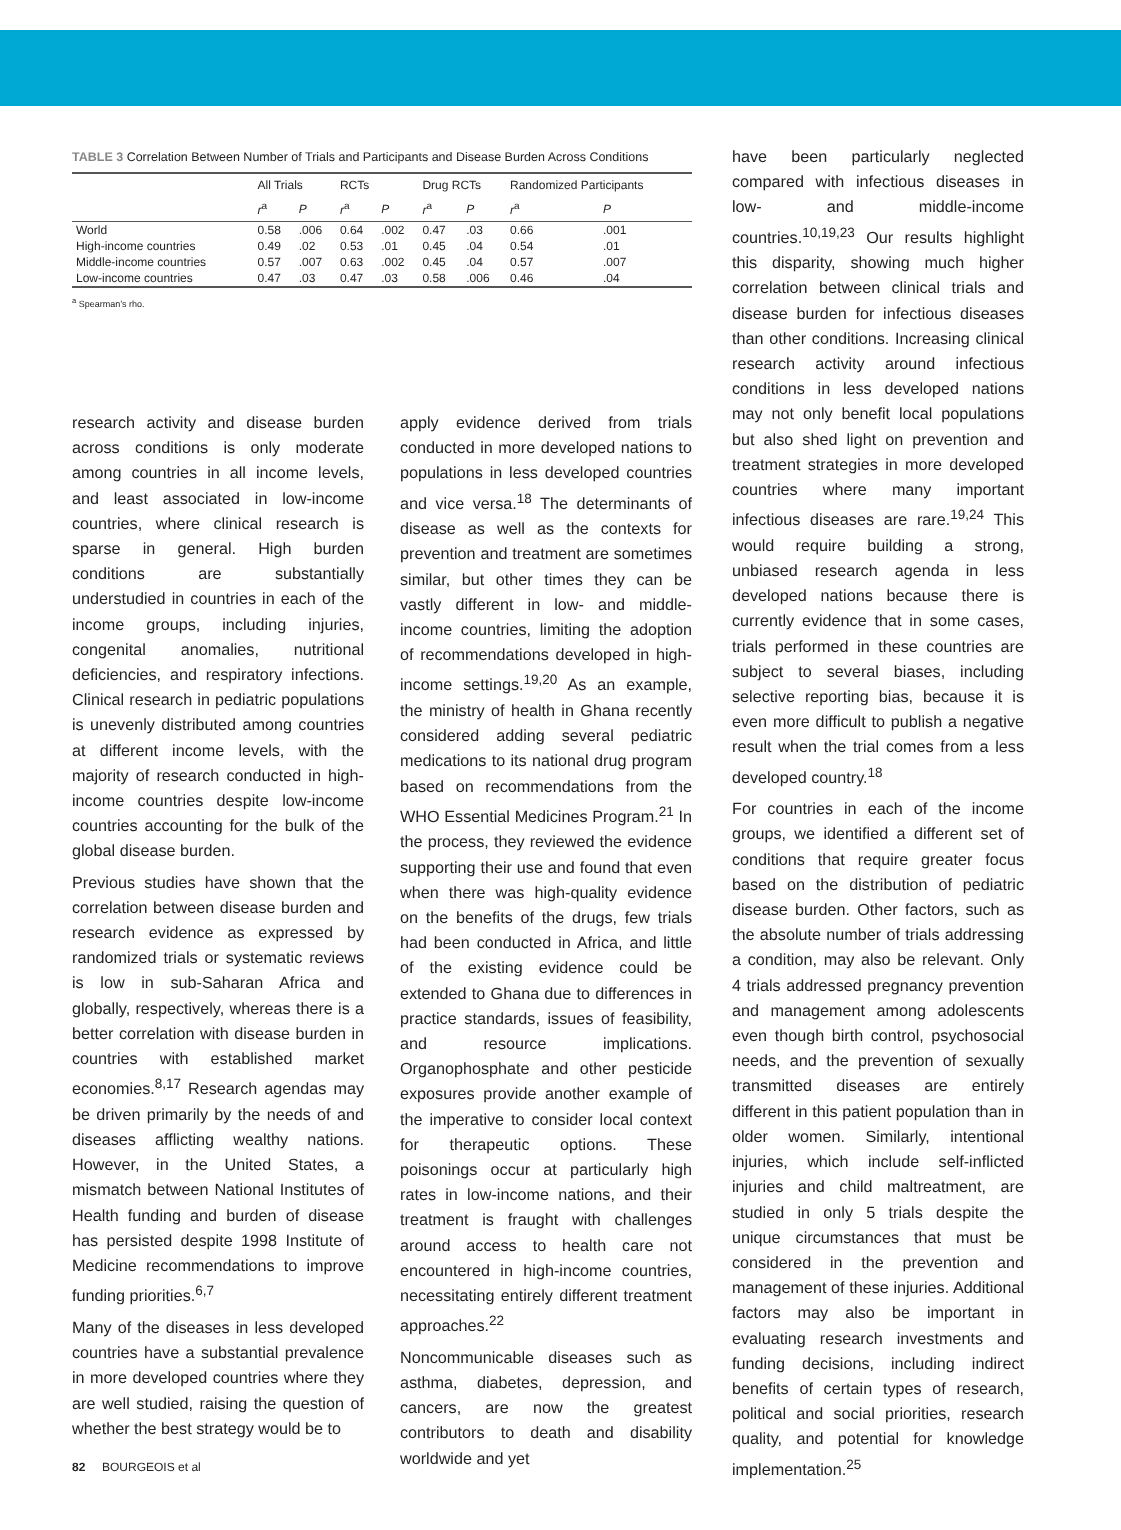TABLE 3 Correlation Between Number of Trials and Participants and Disease Burden Across Conditions
| | All Trials | | RCTs | | Drug RCTs | | Randomized Participants | |
| --- | --- | --- | --- | --- | --- | --- | --- | --- |
| | r<sup>a</sup> | P | r<sup>a</sup> | P | r<sup>a</sup> | P | r<sup>a</sup> | P |
| World | 0.58 | .006 | 0.64 | .002 | 0.47 | .03 | 0.66 | .001 |
| High-income countries | 0.49 | .02 | 0.53 | .01 | 0.45 | .04 | 0.54 | .01 |
| Middle-income countries | 0.57 | .007 | 0.63 | .002 | 0.45 | .04 | 0.57 | .007 |
| Low-income countries | 0.47 | .03 | 0.47 | .03 | 0.58 | .006 | 0.46 | .04 |
<sup>a</sup> Spearman’s rho.
have been particularly neglected compared with infectious diseases in low- and middle-income countries.<sup>10,19,23</sup> Our results highlight this disparity, showing much higher correlation between clinical trials and disease burden for infectious diseases than other conditions. Increasing clinical research activity around infectious conditions in less developed nations may not only benefit local populations but also shed light on prevention and treatment strategies in more developed countries where many important infectious diseases are rare.<sup>19,24</sup> This would require building a strong, unbiased research agenda in less developed nations because there is currently evidence that in some cases, trials performed in these countries are subject to several biases, including selective reporting bias, because it is even more difficult to publish a negative result when the trial comes from a less developed country.<sup>18</sup>
For countries in each of the income groups, we identified a different set of conditions that require greater focus based on the distribution of pediatric disease burden. Other factors, such as the absolute number of trials addressing a condition, may also be relevant. Only 4 trials addressed pregnancy prevention and management among adolescents even though birth control, psychosocial needs, and the prevention of sexually transmitted diseases are entirely different in this patient population than in older women. Similarly, intentional injuries, which include self-inflicted injuries and child maltreatment, are studied in only 5 trials despite the unique circumstances that must be considered in the prevention and management of these injuries. Additional factors may also be important in evaluating research investments and funding decisions, including indirect benefits of certain types of research, political and social priorities, research quality, and potential for knowledge implementation.<sup>25</sup>
research activity and disease burden across conditions is only moderate among countries in all income levels, and least associated in low-income countries, where clinical research is sparse in general. High burden conditions are substantially understudied in countries in each of the income groups, including injuries, congenital anomalies, nutritional deficiencies, and respiratory infections. Clinical research in pediatric populations is unevenly distributed among countries at different income levels, with the majority of research conducted in high-income countries despite low-income countries accounting for the bulk of the global disease burden.
Previous studies have shown that the correlation between disease burden and research evidence as expressed by randomized trials or systematic reviews is low in sub-Saharan Africa and globally, respectively, whereas there is a better correlation with disease burden in countries with established market economies.<sup>8,17</sup> Research agendas may be driven primarily by the needs of and diseases afflicting wealthy nations. However, in the United States, a mismatch between National Institutes of Health funding and burden of disease has persisted despite 1998 Institute of Medicine recommendations to improve funding priorities.<sup>6,7</sup>
Many of the diseases in less developed countries have a substantial prevalence in more developed countries where they are well studied, raising the question of whether the best strategy would be to
apply evidence derived from trials conducted in more developed nations to populations in less developed countries and vice versa.<sup>18</sup> The determinants of disease as well as the contexts for prevention and treatment are sometimes similar, but other times they can be vastly different in low- and middle-income countries, limiting the adoption of recommendations developed in high-income settings.<sup>19,20</sup> As an example, the ministry of health in Ghana recently considered adding several pediatric medications to its national drug program based on recommendations from the WHO Essential Medicines Program.<sup>21</sup> In the process, they reviewed the evidence supporting their use and found that even when there was high-quality evidence on the benefits of the drugs, few trials had been conducted in Africa, and little of the existing evidence could be extended to Ghana due to differences in practice standards, issues of feasibility, and resource implications. Organophosphate and other pesticide exposures provide another example of the imperative to consider local context for therapeutic options. These poisonings occur at particularly high rates in low-income nations, and their treatment is fraught with challenges around access to health care not encountered in high-income countries, necessitating entirely different treatment approaches.<sup>22</sup>
Noncommunicable diseases such as asthma, diabetes, depression, and cancers, are now the greatest contributors to death and disability worldwide and yet
82 BOURGEOIS et al